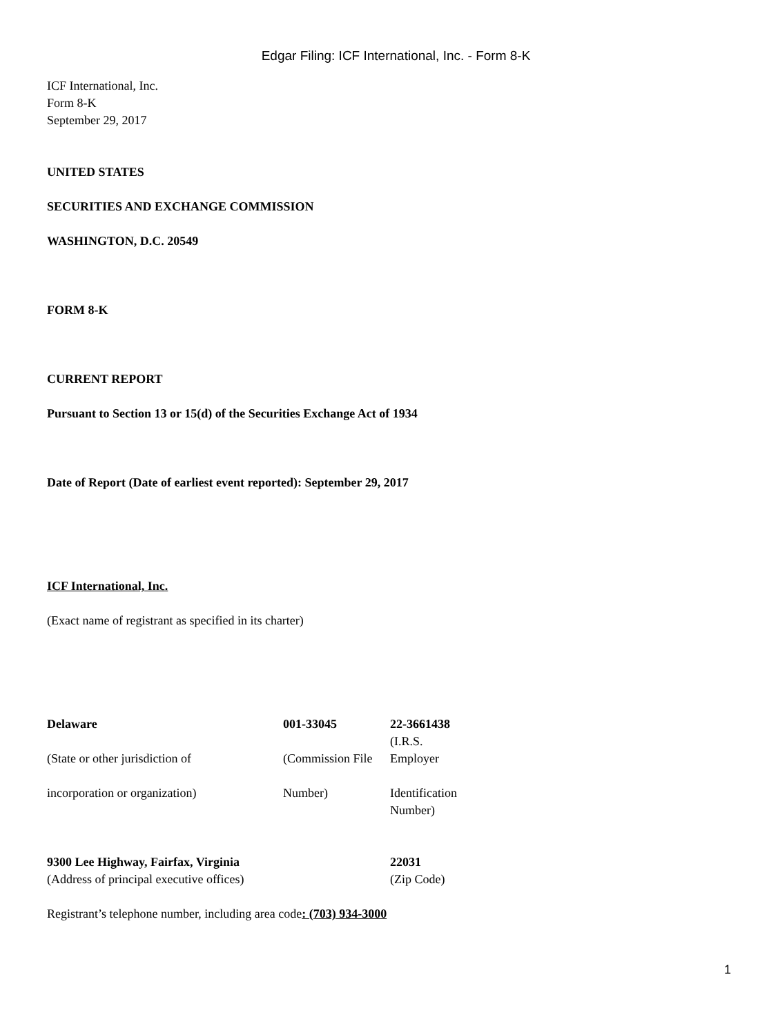Edgar Filing: ICF International, Inc. - Form 8-K
ICF International, Inc.
Form 8-K
September 29, 2017
UNITED STATES
SECURITIES AND EXCHANGE COMMISSION
WASHINGTON, D.C. 20549
FORM 8-K
CURRENT REPORT
Pursuant to Section 13 or 15(d) of the Securities Exchange Act of 1934
Date of Report (Date of earliest event reported): September 29, 2017
ICF International, Inc.
(Exact name of registrant as specified in its charter)
| Delaware | 001-33045 | 22-3661438 |
| (State or other jurisdiction of | (Commission File | (I.R.S. Employer |
| incorporation or organization) | Number) | Identification Number) |
| 9300 Lee Highway, Fairfax, Virginia | 22031 |
| (Address of principal executive offices) | (Zip Code) |
Registrant’s telephone number, including area code: (703) 934-3000
1